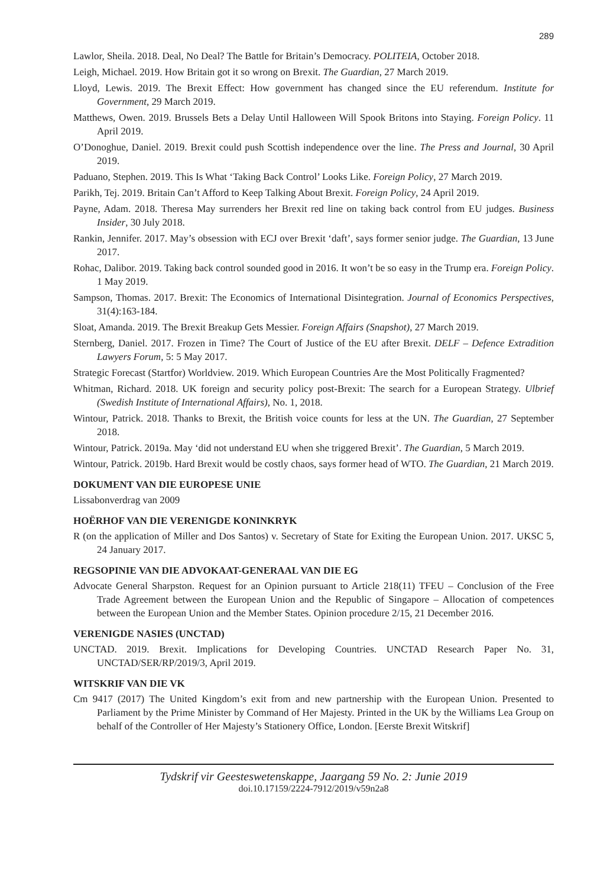289
Lawlor, Sheila. 2018. Deal, No Deal? The Battle for Britain’s Democracy. POLITEIA, October 2018.
Leigh, Michael. 2019. How Britain got it so wrong on Brexit. The Guardian, 27 March 2019.
Lloyd, Lewis. 2019. The Brexit Effect: How government has changed since the EU referendum. Institute for Government, 29 March 2019.
Matthews, Owen. 2019. Brussels Bets a Delay Until Halloween Will Spook Britons into Staying. Foreign Policy. 11 April 2019.
O’Donoghue, Daniel. 2019. Brexit could push Scottish independence over the line. The Press and Journal, 30 April 2019.
Paduano, Stephen. 2019. This Is What ‘Taking Back Control’ Looks Like. Foreign Policy, 27 March 2019.
Parikh, Tej. 2019. Britain Can’t Afford to Keep Talking About Brexit. Foreign Policy, 24 April 2019.
Payne, Adam. 2018. Theresa May surrenders her Brexit red line on taking back control from EU judges. Business Insider, 30 July 2018.
Rankin, Jennifer. 2017. May’s obsession with ECJ over Brexit ‘daft’, says former senior judge. The Guardian, 13 June 2017.
Rohac, Dalibor. 2019. Taking back control sounded good in 2016. It won’t be so easy in the Trump era. Foreign Policy. 1 May 2019.
Sampson, Thomas. 2017. Brexit: The Economics of International Disintegration. Journal of Economics Perspectives, 31(4):163-184.
Sloat, Amanda. 2019. The Brexit Breakup Gets Messier. Foreign Affairs (Snapshot), 27 March 2019.
Sternberg, Daniel. 2017. Frozen in Time? The Court of Justice of the EU after Brexit. DELF – Defence Extradition Lawyers Forum, 5: 5 May 2017.
Strategic Forecast (Startfor) Worldview. 2019. Which European Countries Are the Most Politically Fragmented?
Whitman, Richard. 2018. UK foreign and security policy post-Brexit: The search for a European Strategy. Ulbrief (Swedish Institute of International Affairs), No. 1, 2018.
Wintour, Patrick. 2018. Thanks to Brexit, the British voice counts for less at the UN. The Guardian, 27 September 2018.
Wintour, Patrick. 2019a. May ‘did not understand EU when she triggered Brexit’. The Guardian, 5 March 2019.
Wintour, Patrick. 2019b. Hard Brexit would be costly chaos, says former head of WTO. The Guardian, 21 March 2019.
DOKUMENT VAN DIE EUROPESE UNIE
Lissabonverdrag van 2009
HOËRHOF VAN DIE VERENIGDE KONINKRYK
R (on the application of Miller and Dos Santos) v. Secretary of State for Exiting the European Union. 2017. UKSC 5, 24 January 2017.
REGSOPINIE VAN DIE ADVOKAAT-GENERAAL VAN DIE EG
Advocate General Sharpston. Request for an Opinion pursuant to Article 218(11) TFEU – Conclusion of the Free Trade Agreement between the European Union and the Republic of Singapore – Allocation of competences between the European Union and the Member States. Opinion procedure 2/15, 21 December 2016.
VERENIGDE NASIES (UNCTAD)
UNCTAD. 2019. Brexit. Implications for Developing Countries. UNCTAD Research Paper No. 31, UNCTAD/SER/RP/2019/3, April 2019.
WITSKRIF VAN DIE VK
Cm 9417 (2017) The United Kingdom’s exit from and new partnership with the European Union. Presented to Parliament by the Prime Minister by Command of Her Majesty. Printed in the UK by the Williams Lea Group on behalf of the Controller of Her Majesty’s Stationery Office, London. [Eerste Brexit Witskrif]
Tydskrif vir Geesteswetenskappe, Jaargang 59 No. 2: Junie 2019
doi.10.17159/2224-7912/2019/v59n2a8